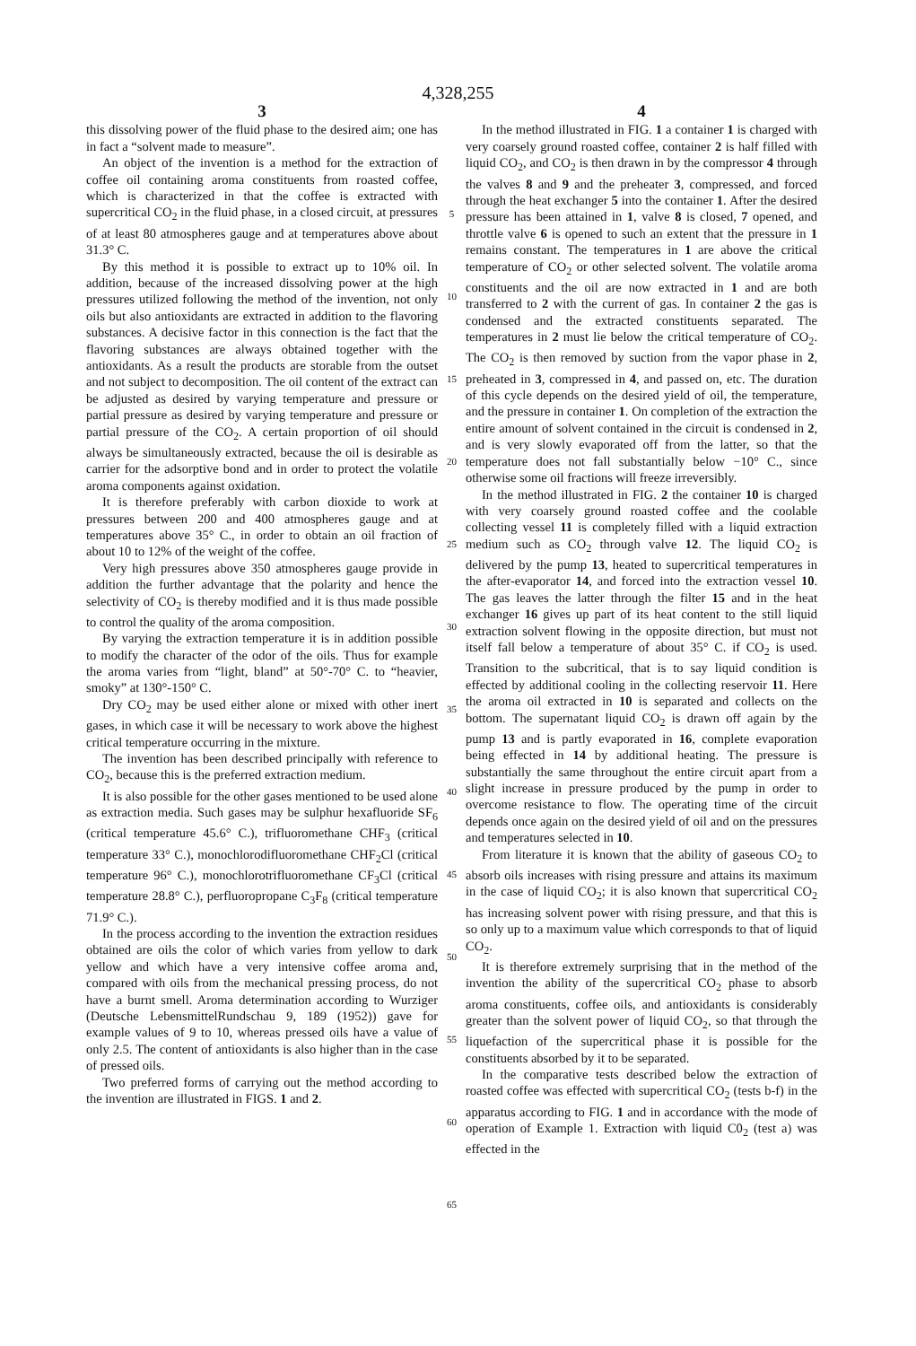4,328,255
3
this dissolving power of the fluid phase to the desired aim; one has in fact a “solvent made to measure”.
An object of the invention is a method for the extraction of coffee oil containing aroma constituents from roasted coffee, which is characterized in that the coffee is extracted with supercritical CO<sub>2</sub> in the fluid phase, in a closed circuit, at pressures of at least 80 atmospheres gauge and at temperatures above about 31.3° C.
By this method it is possible to extract up to 10% oil. In addition, because of the increased dissolving power at the high pressures utilized following the method of the invention, not only oils but also antioxidants are extracted in addition to the flavoring substances. A decisive factor in this connection is the fact that the flavoring substances are always obtained together with the antioxidants. As a result the products are storable from the outset and not subject to decomposition. The oil content of the extract can be adjusted as desired by varying temperature and pressure or partial pressure as desired by varying temperature and pressure or partial pressure of the CO<sub>2</sub>. A certain proportion of oil should always be simultaneously extracted, because the oil is desirable as carrier for the adsorptive bond and in order to protect the volatile aroma components against oxidation.
It is therefore preferably with carbon dioxide to work at pressures between 200 and 400 atmospheres gauge and at temperatures above 35° C., in order to obtain an oil fraction of about 10 to 12% of the weight of the coffee.
Very high pressures above 350 atmospheres gauge provide in addition the further advantage that the polarity and hence the selectivity of CO<sub>2</sub> is thereby modified and it is thus made possible to control the quality of the aroma composition.
By varying the extraction temperature it is in addition possible to modify the character of the odor of the oils. Thus for example the aroma varies from “light, bland” at 50°-70° C. to “heavier, smoky” at 130°-150° C.
Dry CO<sub>2</sub> may be used either alone or mixed with other inert gases, in which case it will be necessary to work above the highest critical temperature occurring in the mixture.
The invention has been described principally with reference to CO<sub>2</sub>, because this is the preferred extraction medium.
It is also possible for the other gases mentioned to be used alone as extraction media. Such gases may be sulphur hexafluoride SF<sub>6</sub> (critical temperature 45.6° C.), trifluoromethane CHF<sub>3</sub> (critical temperature 33° C.), monochlorodifluoromethane CHF<sub>2</sub>Cl (critical temperature 96° C.), monochlorotrifluoromethane CF<sub>3</sub>Cl (critical temperature 28.8° C.), perfluoropropane C<sub>3</sub>F<sub>8</sub> (critical temperature 71.9° C.).
In the process according to the invention the extraction residues obtained are oils the color of which varies from yellow to dark yellow and which have a very intensive coffee aroma and, compared with oils from the mechanical pressing process, do not have a burnt smell. Aroma determination according to Wurziger (Deutsche LebensmittelRundschau 9, 189 (1952)) gave for example values of 9 to 10, whereas pressed oils have a value of only 2.5. The content of antioxidants is also higher than in the case of pressed oils.
Two preferred forms of carrying out the method according to the invention are illustrated in FIGS. 1 and 2.
5
10
15
20
25
30
35
40
45
50
55
60
65
4
In the method illustrated in FIG. 1 a container 1 is charged with very coarsely ground roasted coffee, container 2 is half filled with liquid CO<sub>2</sub>, and CO<sub>2</sub> is then drawn in by the compressor 4 through the valves 8 and 9 and the preheater 3, compressed, and forced through the heat exchanger 5 into the container 1. After the desired pressure has been attained in 1, valve 8 is closed, 7 opened, and throttle valve 6 is opened to such an extent that the pressure in 1 remains constant. The temperatures in 1 are above the critical temperature of CO<sub>2</sub> or other selected solvent. The volatile aroma constituents and the oil are now extracted in 1 and are both transferred to 2 with the current of gas. In container 2 the gas is condensed and the extracted constituents separated. The temperatures in 2 must lie below the critical temperature of CO<sub>2</sub>. The CO<sub>2</sub> is then removed by suction from the vapor phase in 2, preheated in 3, compressed in 4, and passed on, etc. The duration of this cycle depends on the desired yield of oil, the temperature, and the pressure in container 1. On completion of the extraction the entire amount of solvent contained in the circuit is condensed in 2, and is very slowly evaporated off from the latter, so that the temperature does not fall substantially below −10° C., since otherwise some oil fractions will freeze irreversibly.
In the method illustrated in FIG. 2 the container 10 is charged with very coarsely ground roasted coffee and the coolable collecting vessel 11 is completely filled with a liquid extraction medium such as CO<sub>2</sub> through valve 12. The liquid CO<sub>2</sub> is delivered by the pump 13, heated to supercritical temperatures in the after-evaporator 14, and forced into the extraction vessel 10. The gas leaves the latter through the filter 15 and in the heat exchanger 16 gives up part of its heat content to the still liquid extraction solvent flowing in the opposite direction, but must not itself fall below a temperature of about 35° C. if CO<sub>2</sub> is used. Transition to the subcritical, that is to say liquid condition is effected by additional cooling in the collecting reservoir 11. Here the aroma oil extracted in 10 is separated and collects on the bottom. The supernatant liquid CO<sub>2</sub> is drawn off again by the pump 13 and is partly evaporated in 16, complete evaporation being effected in 14 by additional heating. The pressure is substantially the same throughout the entire circuit apart from a slight increase in pressure produced by the pump in order to overcome resistance to flow. The operating time of the circuit depends once again on the desired yield of oil and on the pressures and temperatures selected in 10.
From literature it is known that the ability of gaseous CO<sub>2</sub> to absorb oils increases with rising pressure and attains its maximum in the case of liquid CO<sub>2</sub>; it is also known that supercritical CO<sub>2</sub> has increasing solvent power with rising pressure, and that this is so only up to a maximum value which corresponds to that of liquid CO<sub>2</sub>.
It is therefore extremely surprising that in the method of the invention the ability of the supercritical CO<sub>2</sub> phase to absorb aroma constituents, coffee oils, and antioxidants is considerably greater than the solvent power of liquid CO<sub>2</sub>, so that through the liquefaction of the supercritical phase it is possible for the constituents absorbed by it to be separated.
In the comparative tests described below the extraction of roasted coffee was effected with supercritical CO<sub>2</sub> (tests b-f) in the apparatus according to FIG. 1 and in accordance with the mode of operation of Example 1. Extraction with liquid C0<sub>2</sub> (test a) was effected in the